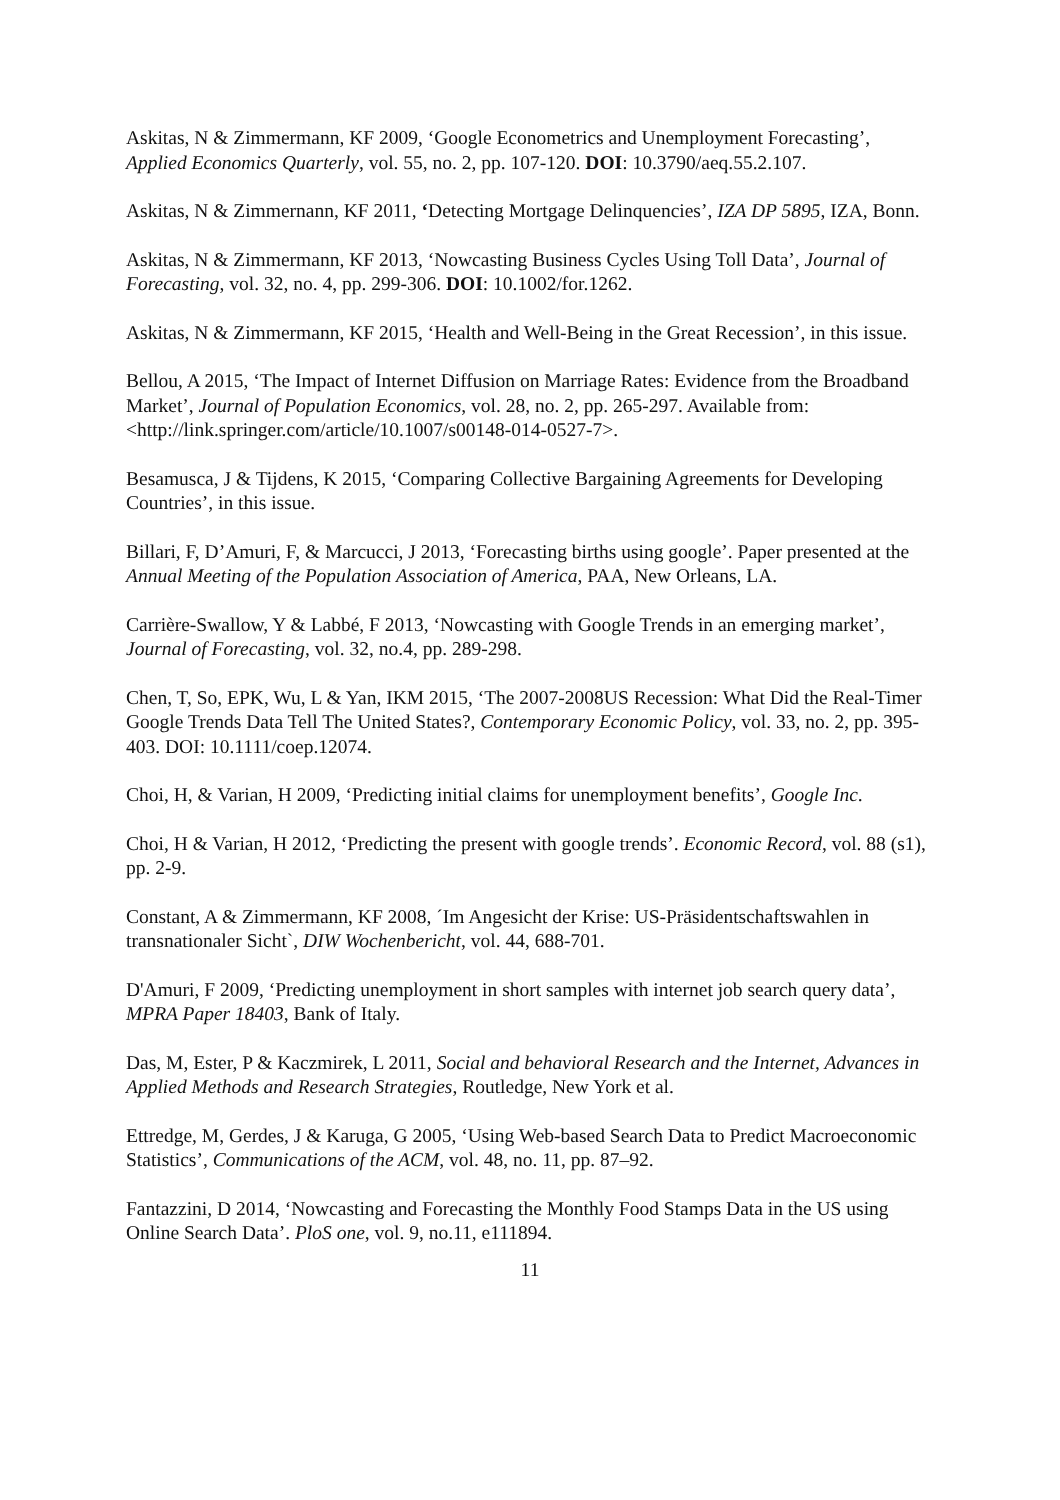Askitas, N & Zimmermann, KF 2009, ‘Google Econometrics and Unemployment Forecasting’, Applied Economics Quarterly, vol. 55, no. 2, pp. 107-120. DOI: 10.3790/aeq.55.2.107.
Askitas, N & Zimmernann, KF 2011, ‘Detecting Mortgage Delinquencies’, IZA DP 5895, IZA, Bonn.
Askitas, N & Zimmermann, KF 2013, ‘Nowcasting Business Cycles Using Toll Data’, Journal of Forecasting, vol. 32, no. 4, pp. 299-306. DOI: 10.1002/for.1262.
Askitas, N & Zimmermann, KF 2015, ‘Health and Well-Being in the Great Recession’, in this issue.
Bellou, A 2015, ‘The Impact of Internet Diffusion on Marriage Rates: Evidence from the Broadband Market’, Journal of Population Economics, vol. 28, no. 2, pp. 265-297. Available from: <http://link.springer.com/article/10.1007/s00148-014-0527-7>.
Besamusca, J & Tijdens, K 2015, ‘Comparing Collective Bargaining Agreements for Developing Countries’, in this issue.
Billari, F, D’Amuri, F, & Marcucci, J 2013, ‘Forecasting births using google’. Paper presented at the Annual Meeting of the Population Association of America, PAA, New Orleans, LA.
Carrière-Swallow, Y & Labbé, F 2013, ‘Nowcasting with Google Trends in an emerging market’, Journal of Forecasting, vol. 32, no.4, pp. 289-298.
Chen, T, So, EPK, Wu, L & Yan, IKM 2015, ‘The 2007-2008US Recession: What Did the Real-Timer Google Trends Data Tell The United States?, Contemporary Economic Policy, vol. 33, no. 2, pp. 395-403. DOI: 10.1111/coep.12074.
Choi, H, & Varian, H 2009, ‘Predicting initial claims for unemployment benefits’, Google Inc.
Choi, H & Varian, H 2012, ‘Predicting the present with google trends’. Economic Record, vol. 88 (s1), pp. 2-9.
Constant, A & Zimmermann, KF 2008, ´Im Angesicht der Krise: US-Präsidentschaftswahlen in transnationaler Sicht`, DIW Wochenbericht, vol. 44, 688-701.
D'Amuri, F 2009, ‘Predicting unemployment in short samples with internet job search query data’, MPRA Paper 18403, Bank of Italy.
Das, M, Ester, P & Kaczmirek, L 2011, Social and behavioral Research and the Internet, Advances in Applied Methods and Research Strategies, Routledge, New York et al.
Ettredge, M, Gerdes, J & Karuga, G 2005, ‘Using Web-based Search Data to Predict Macroeconomic Statistics’, Communications of the ACM, vol. 48, no. 11, pp. 87–92.
Fantazzini, D 2014, ‘Nowcasting and Forecasting the Monthly Food Stamps Data in the US using Online Search Data’. PloS one, vol. 9, no.11, e111894.
11